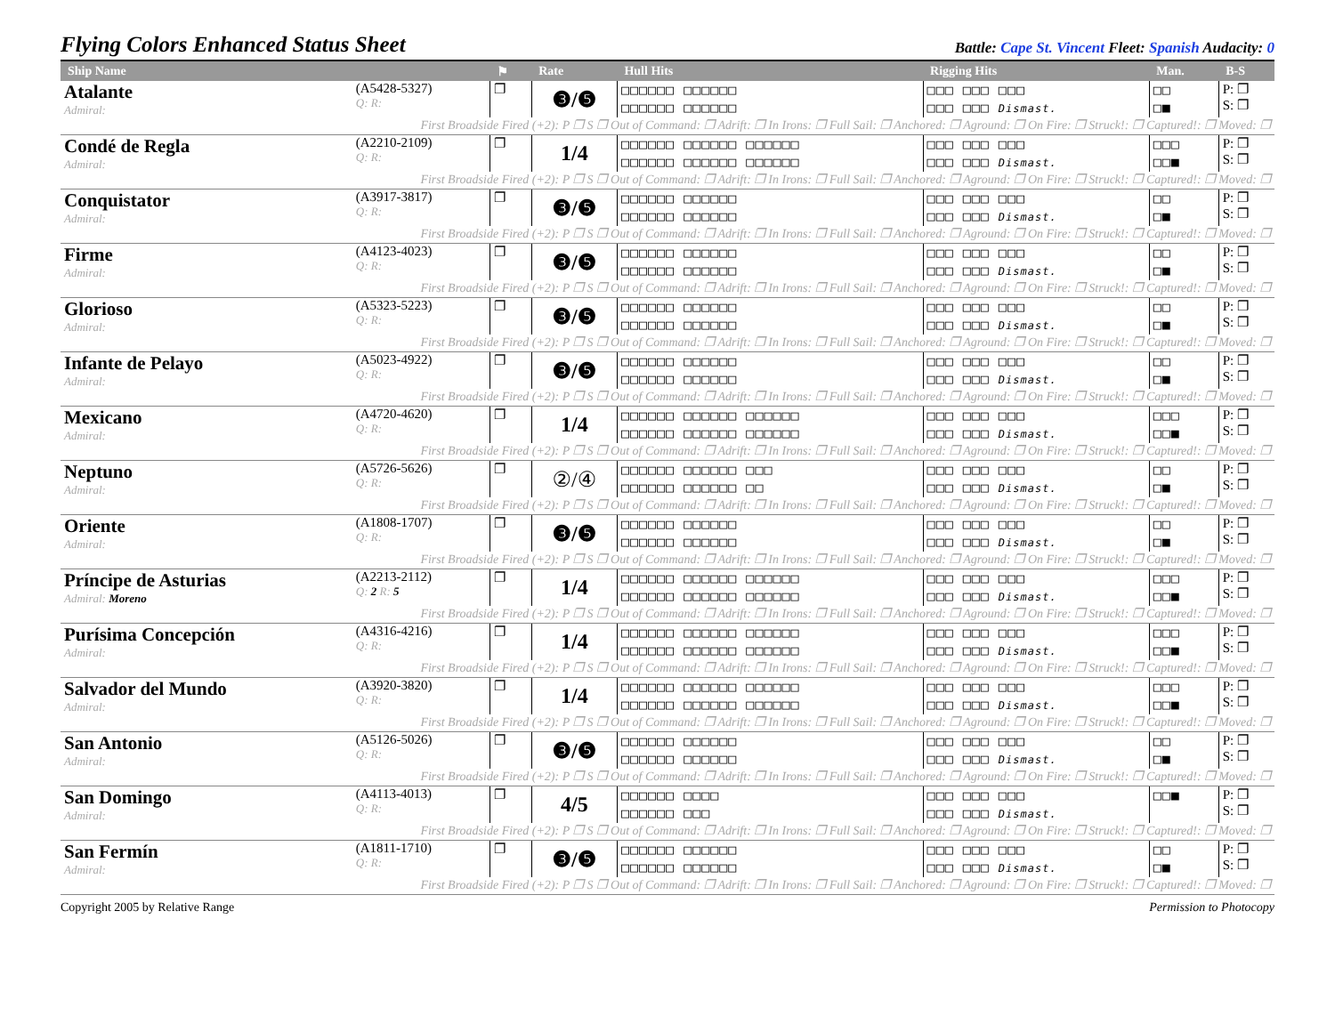Flying Colors Enhanced Status Sheet
Battle: Cape St. Vincent Fleet: Spanish Audacity: 0
| Ship Name | | ⚑ | Rate | Hull Hits | Rigging Hits | Man. | B-S |
| --- | --- | --- | --- | --- | --- | --- | --- |
| Atalante Admiral: | (A5428-5327) Q: R: | ❐ | ❸/❺ | □□□□□□ □□□□□□ □□□□□□ □□□□□□ | □□□ □□□ □□□ □□□ □□□ Dismast. | □□ □■ | P: ❐ S: ❐ |
| First Broadside Fired (+2): P ❐ S ❐ Out of Command: ❐ Adrift: ❐ In Irons: ❐ Full Sail: ❐ Anchored: ❐ Aground: ❐ On Fire: ❐ Struck!: ❐ Captured!: ❐ Moved: ❐ | | | | | | | |
| Condé de Regla Admiral: | (A2210-2109) Q: R: | ❐ | 1/4 | □□□□□□ □□□□□□ □□□□□□ □□□□□□ □□□□□□ □□□□□□ | □□□ □□□ □□□ □□□ □□□ Dismast. | □□□ □□■ | P: ❐ S: ❐ |
| First Broadside Fired (+2): P ❐ S ❐ Out of Command: ❐ Adrift: ❐ In Irons: ❐ Full Sail: ❐ Anchored: ❐ Aground: ❐ On Fire: ❐ Struck!: ❐ Captured!: ❐ Moved: ❐ | | | | | | | |
| Conquistator Admiral: | (A3917-3817) Q: R: | ❐ | ❸/❺ | □□□□□□ □□□□□□ □□□□□□ □□□□□□ | □□□ □□□ □□□ □□□ □□□ Dismast. | □□ □■ | P: ❐ S: ❐ |
| First Broadside Fired (+2): P ❐ S ❐ Out of Command: ❐ Adrift: ❐ In Irons: ❐ Full Sail: ❐ Anchored: ❐ Aground: ❐ On Fire: ❐ Struck!: ❐ Captured!: ❐ Moved: ❐ | | | | | | | |
| Firme Admiral: | (A4123-4023) Q: R: | ❐ | ❸/❺ | □□□□□□ □□□□□□ □□□□□□ □□□□□□ | □□□ □□□ □□□ □□□ □□□ Dismast. | □□ □■ | P: ❐ S: ❐ |
| First Broadside Fired (+2): P ❐ S ❐ Out of Command: ❐ Adrift: ❐ In Irons: ❐ Full Sail: ❐ Anchored: ❐ Aground: ❐ On Fire: ❐ Struck!: ❐ Captured!: ❐ Moved: ❐ | | | | | | | |
| Glorioso Admiral: | (A5323-5223) Q: R: | ❐ | ❸/❺ | □□□□□□ □□□□□□ □□□□□□ □□□□□□ | □□□ □□□ □□□ □□□ □□□ Dismast. | □□ □■ | P: ❐ S: ❐ |
| First Broadside Fired (+2): P ❐ S ❐ Out of Command: ❐ Adrift: ❐ In Irons: ❐ Full Sail: ❐ Anchored: ❐ Aground: ❐ On Fire: ❐ Struck!: ❐ Captured!: ❐ Moved: ❐ | | | | | | | |
| Infante de Pelayo Admiral: | (A5023-4922) Q: R: | ❐ | ❸/❺ | □□□□□□ □□□□□□ □□□□□□ □□□□□□ | □□□ □□□ □□□ □□□ □□□ Dismast. | □□ □■ | P: ❐ S: ❐ |
| First Broadside Fired (+2): P ❐ S ❐ Out of Command: ❐ Adrift: ❐ In Irons: ❐ Full Sail: ❐ Anchored: ❐ Aground: ❐ On Fire: ❐ Struck!: ❐ Captured!: ❐ Moved: ❐ | | | | | | | |
| Mexicano Admiral: | (A4720-4620) Q: R: | ❐ | 1/4 | □□□□□□ □□□□□□ □□□□□□ □□□□□□ □□□□□□ □□□□□□ | □□□ □□□ □□□ □□□ □□□ Dismast. | □□□ □□■ | P: ❐ S: ❐ |
| First Broadside Fired (+2): P ❐ S ❐ Out of Command: ❐ Adrift: ❐ In Irons: ❐ Full Sail: ❐ Anchored: ❐ Aground: ❐ On Fire: ❐ Struck!: ❐ Captured!: ❐ Moved: ❐ | | | | | | | |
| Neptuno Admiral: | (A5726-5626) Q: R: | ❐ | ②/④ | □□□□□□ □□□□□□ □□□ □□□□□□ □□□□□□ □□ | □□□ □□□ □□□ □□□ □□□ Dismast. | □□ □■ | P: ❐ S: ❐ |
| First Broadside Fired (+2): P ❐ S ❐ Out of Command: ❐ Adrift: ❐ In Irons: ❐ Full Sail: ❐ Anchored: ❐ Aground: ❐ On Fire: ❐ Struck!: ❐ Captured!: ❐ Moved: ❐ | | | | | | | |
| Oriente Admiral: | (A1808-1707) Q: R: | ❐ | ❸/❺ | □□□□□□ □□□□□□ □□□□□□ □□□□□□ | □□□ □□□ □□□ □□□ □□□ Dismast. | □□ □■ | P: ❐ S: ❐ |
| First Broadside Fired (+2): P ❐ S ❐ Out of Command: ❐ Adrift: ❐ In Irons: ❐ Full Sail: ❐ Anchored: ❐ Aground: ❐ On Fire: ❐ Struck!: ❐ Captured!: ❐ Moved: ❐ | | | | | | | |
| Príncipe de Asturias Admiral: Moreno | (A2213-2112) Q: 2 R: 5 | ❐ | 1/4 | □□□□□□ □□□□□□ □□□□□□ □□□□□□ □□□□□□ □□□□□□ | □□□ □□□ □□□ □□□ □□□ Dismast. | □□□ □□■ | P: ❐ S: ❐ |
| First Broadside Fired (+2): P ❐ S ❐ Out of Command: ❐ Adrift: ❐ In Irons: ❐ Full Sail: ❐ Anchored: ❐ Aground: ❐ On Fire: ❐ Struck!: ❐ Captured!: ❐ Moved: ❐ | | | | | | | |
| Purísima Concepción Admiral: | (A4316-4216) Q: R: | ❐ | 1/4 | □□□□□□ □□□□□□ □□□□□□ □□□□□□ □□□□□□ □□□□□□ | □□□ □□□ □□□ □□□ □□□ Dismast. | □□□ □□■ | P: ❐ S: ❐ |
| First Broadside Fired (+2): P ❐ S ❐ Out of Command: ❐ Adrift: ❐ In Irons: ❐ Full Sail: ❐ Anchored: ❐ Aground: ❐ On Fire: ❐ Struck!: ❐ Captured!: ❐ Moved: ❐ | | | | | | | |
| Salvador del Mundo Admiral: | (A3920-3820) Q: R: | ❐ | 1/4 | □□□□□□ □□□□□□ □□□□□□ □□□□□□ □□□□□□ □□□□□□ | □□□ □□□ □□□ □□□ □□□ Dismast. | □□□ □□■ | P: ❐ S: ❐ |
| First Broadside Fired (+2): P ❐ S ❐ Out of Command: ❐ Adrift: ❐ In Irons: ❐ Full Sail: ❐ Anchored: ❐ Aground: ❐ On Fire: ❐ Struck!: ❐ Captured!: ❐ Moved: ❐ | | | | | | | |
| San Antonio Admiral: | (A5126-5026) Q: R: | ❐ | ❸/❺ | □□□□□□ □□□□□□ □□□□□□ □□□□□□ | □□□ □□□ □□□ □□□ □□□ Dismast. | □□ □■ | P: ❐ S: ❐ |
| First Broadside Fired (+2): P ❐ S ❐ Out of Command: ❐ Adrift: ❐ In Irons: ❐ Full Sail: ❐ Anchored: ❐ Aground: ❐ On Fire: ❐ Struck!: ❐ Captured!: ❐ Moved: ❐ | | | | | | | |
| San Domingo Admiral: | (A4113-4013) Q: R: | ❐ | 4/5 | □□□□□□ □□□□ □□□□□□ □□□ | □□□ □□□ □□□ □□□ □□□ Dismast. | □□■ | P: ❐ S: ❐ |
| First Broadside Fired (+2): P ❐ S ❐ Out of Command: ❐ Adrift: ❐ In Irons: ❐ Full Sail: ❐ Anchored: ❐ Aground: ❐ On Fire: ❐ Struck!: ❐ Captured!: ❐ Moved: ❐ | | | | | | | |
| San Fermín Admiral: | (A1811-1710) Q: R: | ❐ | ❸/❺ | □□□□□□ □□□□□□ □□□□□□ □□□□□□ | □□□ □□□ □□□ □□□ □□□ Dismast. | □□ □■ | P: ❐ S: ❐ |
| First Broadside Fired (+2): P ❐ S ❐ Out of Command: ❐ Adrift: ❐ In Irons: ❐ Full Sail: ❐ Anchored: ❐ Aground: ❐ On Fire: ❐ Struck!: ❐ Captured!: ❐ Moved: ❐ | | | | | | | |
Copyright 2005 by Relative Range Permission to Photocopy